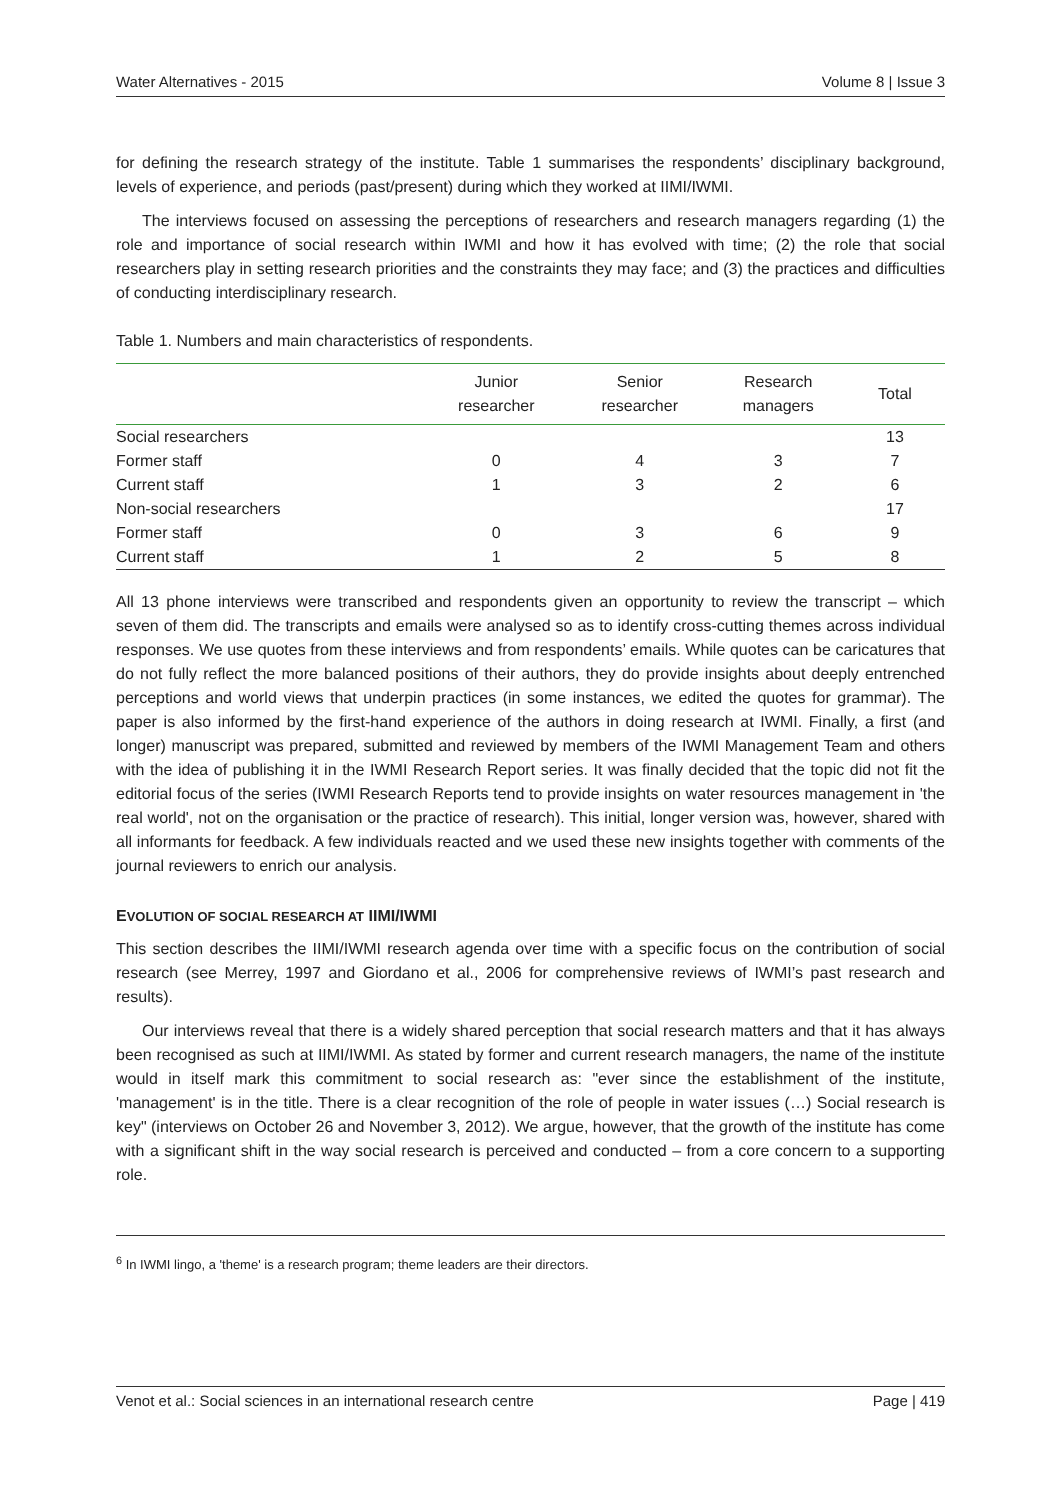Water Alternatives - 2015 Volume 8 | Issue 3
for defining the research strategy of the institute. Table 1 summarises the respondents’ disciplinary background, levels of experience, and periods (past/present) during which they worked at IIMI/IWMI.
The interviews focused on assessing the perceptions of researchers and research managers regarding (1) the role and importance of social research within IWMI and how it has evolved with time; (2) the role that social researchers play in setting research priorities and the constraints they may face; and (3) the practices and difficulties of conducting interdisciplinary research.
Table 1. Numbers and main characteristics of respondents.
| | Junior researcher | Senior researcher | Research managers | Total |
| --- | --- | --- | --- | --- |
| Social researchers | | | | 13 |
| Former staff | 0 | 4 | 3 | 7 |
| Current staff | 1 | 3 | 2 | 6 |
| Non-social researchers | | | | 17 |
| Former staff | 0 | 3 | 6 | 9 |
| Current staff | 1 | 2 | 5 | 8 |
All 13 phone interviews were transcribed and respondents given an opportunity to review the transcript – which seven of them did. The transcripts and emails were analysed so as to identify cross-cutting themes across individual responses. We use quotes from these interviews and from respondents’ emails. While quotes can be caricatures that do not fully reflect the more balanced positions of their authors, they do provide insights about deeply entrenched perceptions and world views that underpin practices (in some instances, we edited the quotes for grammar). The paper is also informed by the first-hand experience of the authors in doing research at IWMI. Finally, a first (and longer) manuscript was prepared, submitted and reviewed by members of the IWMI Management Team and others with the idea of publishing it in the IWMI Research Report series. It was finally decided that the topic did not fit the editorial focus of the series (IWMI Research Reports tend to provide insights on water resources management in 'the real world', not on the organisation or the practice of research). This initial, longer version was, however, shared with all informants for feedback. A few individuals reacted and we used these new insights together with comments of the journal reviewers to enrich our analysis.
EVOLUTION OF SOCIAL RESEARCH AT IIMI/IWMI
This section describes the IIMI/IWMI research agenda over time with a specific focus on the contribution of social research (see Merrey, 1997 and Giordano et al., 2006 for comprehensive reviews of IWMI’s past research and results).
Our interviews reveal that there is a widely shared perception that social research matters and that it has always been recognised as such at IIMI/IWMI. As stated by former and current research managers, the name of the institute would in itself mark this commitment to social research as: "ever since the establishment of the institute, 'management' is in the title. There is a clear recognition of the role of people in water issues (…) Social research is key" (interviews on October 26 and November 3, 2012). We argue, however, that the growth of the institute has come with a significant shift in the way social research is perceived and conducted – from a core concern to a supporting role.
<sup>6</sup> In IWMI lingo, a 'theme' is a research program; theme leaders are their directors.
Venot et al.: Social sciences in an international research centre Page | 419